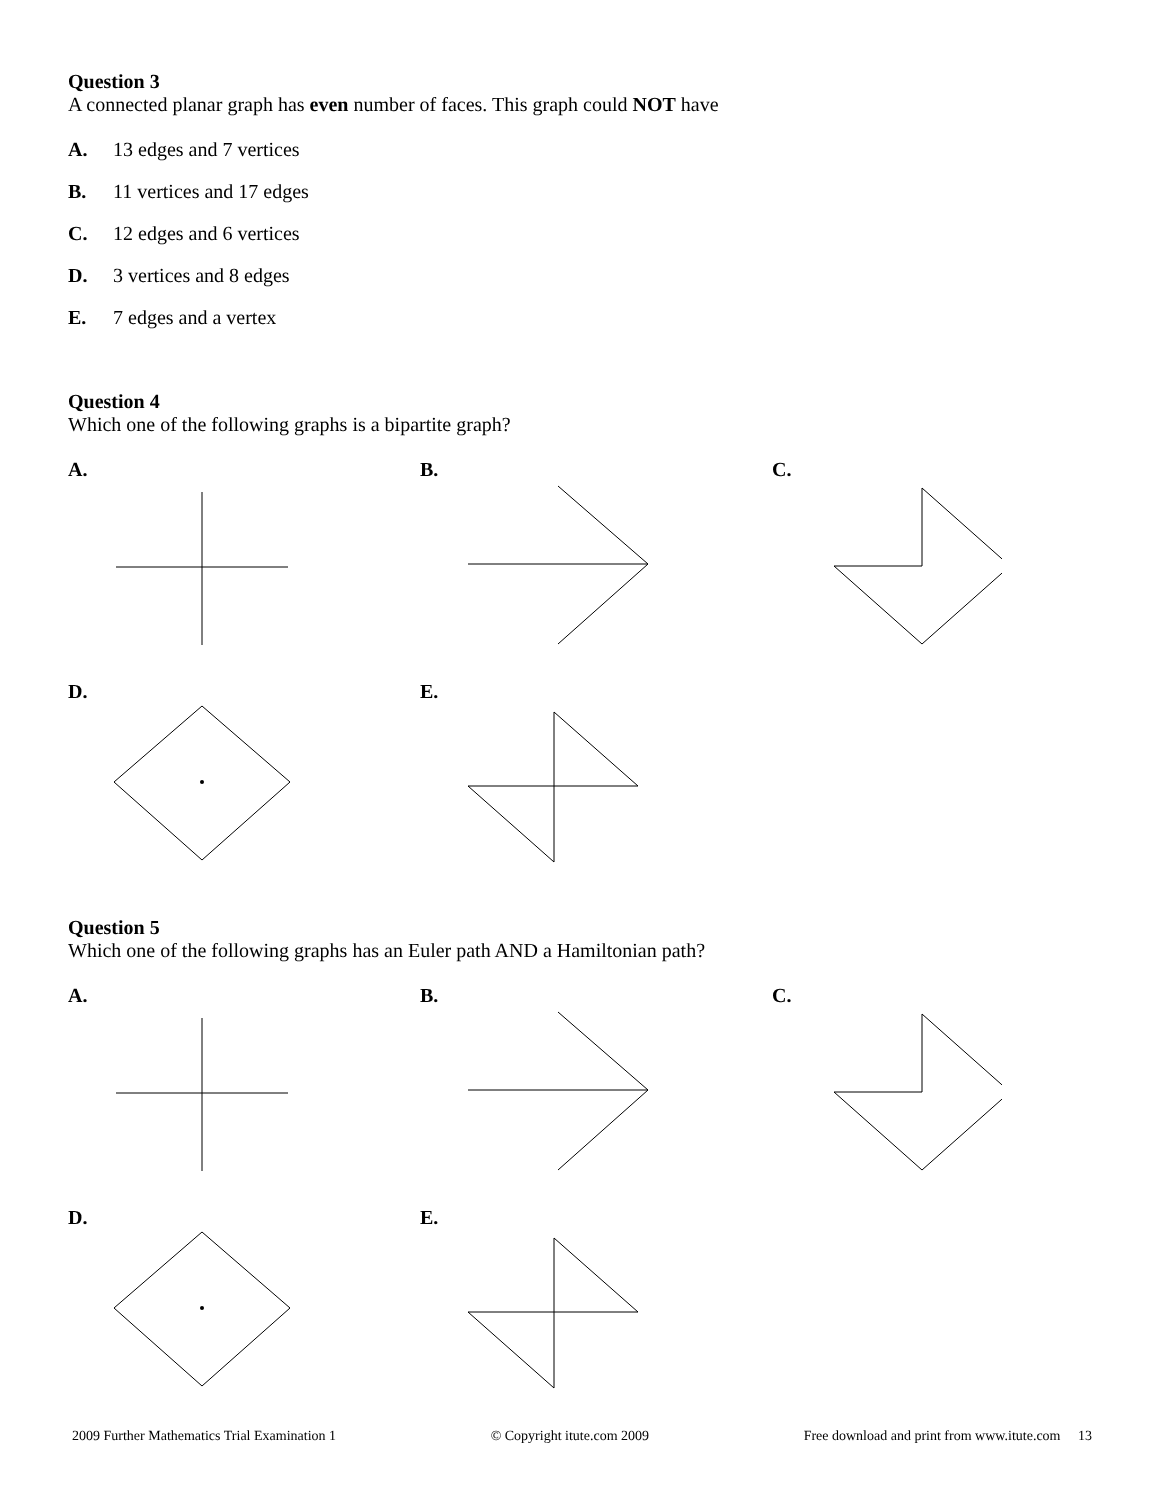Question 3
A connected planar graph has even number of faces. This graph could NOT have
A. 13 edges and 7 vertices
B. 11 vertices and 17 edges
C. 12 edges and 6 vertices
D. 3 vertices and 8 edges
E. 7 edges and a vertex
Question 4
Which one of the following graphs is a bipartite graph?
A. B. C.
D. E.
Question 5
Which one of the following graphs has an Euler path AND a Hamiltonian path?
A. B. C.
D. E.
2009 Further Mathematics Trial Examination 1 © Copyright itute.com 2009 Free download and print from www.itute.com 13